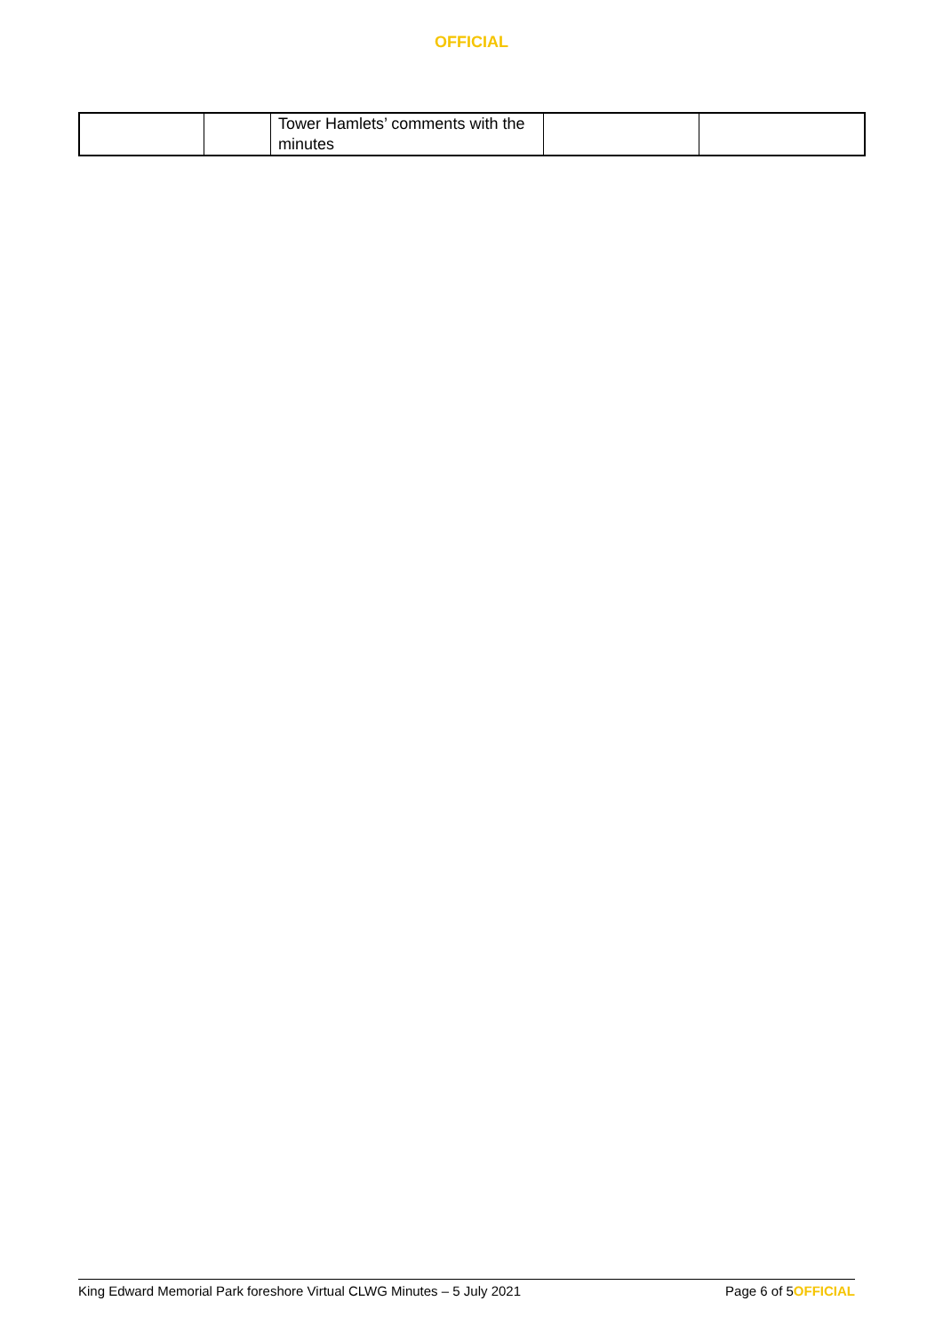OFFICIAL
| | | Tower Hamlets’ comments with the minutes | | |
King Edward Memorial Park foreshore Virtual CLWG Minutes – 5 July 2021 Page 6 of 5OFFICIAL